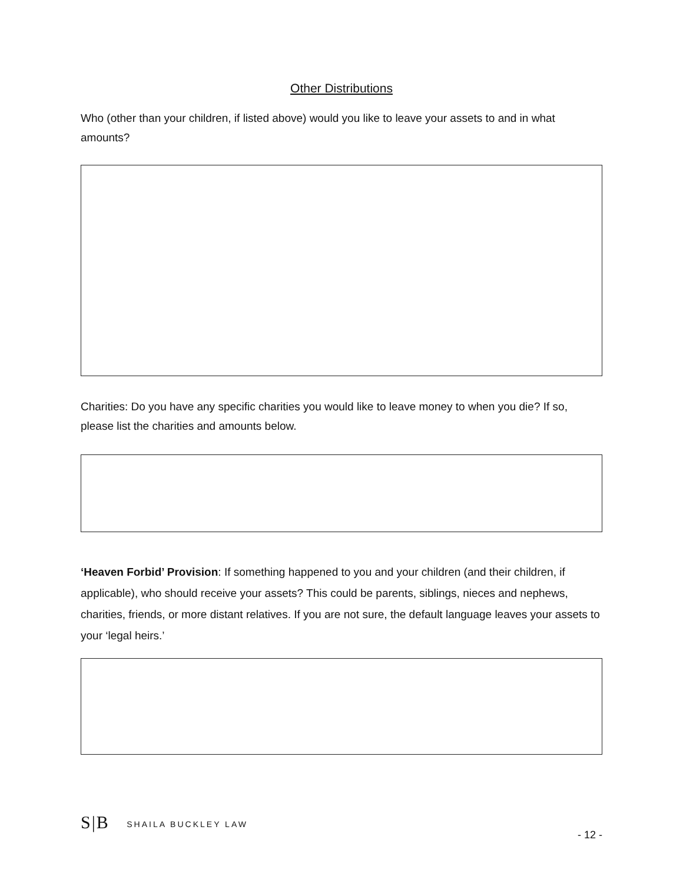Other Distributions
Who (other than your children, if listed above) would you like to leave your assets to and in what amounts?
Charities: Do you have any specific charities you would like to leave money to when you die? If so, please list the charities and amounts below.
‘Heaven Forbid’ Provision: If something happened to you and your children (and their children, if applicable), who should receive your assets? This could be parents, siblings, nieces and nephews, charities, friends, or more distant relatives. If you are not sure, the default language leaves your assets to your ‘legal heirs.’
S|B SHAILA BUCKLEY LAW
- 12 -